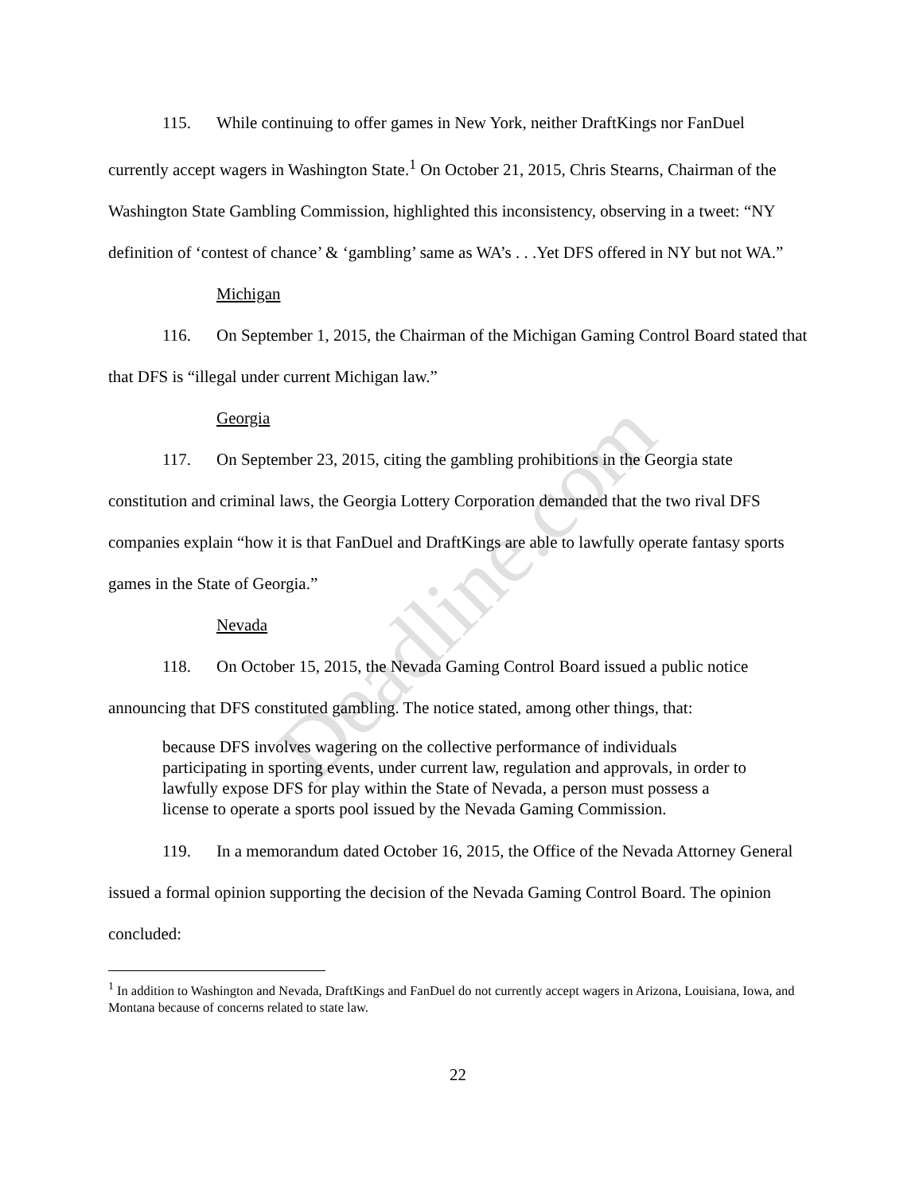115. While continuing to offer games in New York, neither DraftKings nor FanDuel currently accept wagers in Washington State.<sup>1</sup> On October 21, 2015, Chris Stearns, Chairman of the Washington State Gambling Commission, highlighted this inconsistency, observing in a tweet: “NY definition of ‘contest of chance’ & ‘gambling’ same as WA’s . . .Yet DFS offered in NY but not WA.”
Michigan
116. On September 1, 2015, the Chairman of the Michigan Gaming Control Board stated that that DFS is “illegal under current Michigan law.”
Georgia
117. On September 23, 2015, citing the gambling prohibitions in the Georgia state constitution and criminal laws, the Georgia Lottery Corporation demanded that the two rival DFS companies explain “how it is that FanDuel and DraftKings are able to lawfully operate fantasy sports games in the State of Georgia.”
Nevada
118. On October 15, 2015, the Nevada Gaming Control Board issued a public notice announcing that DFS constituted gambling. The notice stated, among other things, that:
because DFS involves wagering on the collective performance of individuals participating in sporting events, under current law, regulation and approvals, in order to lawfully expose DFS for play within the State of Nevada, a person must possess a license to operate a sports pool issued by the Nevada Gaming Commission.
119. In a memorandum dated October 16, 2015, the Office of the Nevada Attorney General issued a formal opinion supporting the decision of the Nevada Gaming Control Board. The opinion concluded:
<sup>1</sup> In addition to Washington and Nevada, DraftKings and FanDuel do not currently accept wagers in Arizona, Louisiana, Iowa, and Montana because of concerns related to state law.
22
Deadline.com